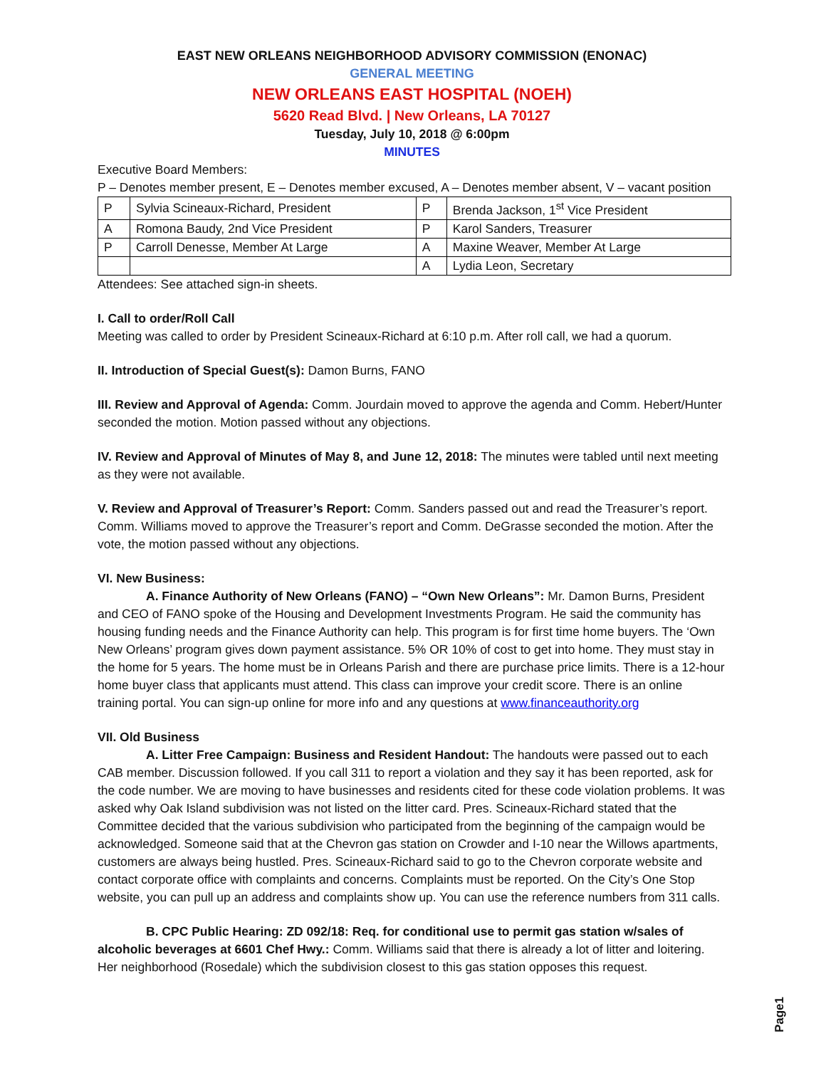EAST NEW ORLEANS NEIGHBORHOOD ADVISORY COMMISSION (ENONAC)
GENERAL MEETING
NEW ORLEANS EAST HOSPITAL (NOEH)
5620 Read Blvd. | New Orleans, LA 70127
Tuesday, July 10, 2018 @ 6:00pm
MINUTES
Executive Board Members:
P – Denotes member present, E – Denotes member excused, A – Denotes member absent, V – vacant position
| P | Sylvia Scineaux-Richard, President | P | Brenda Jackson, 1<sup>st</sup> Vice President |
| A | Romona Baudy, 2nd Vice President | P | Karol Sanders, Treasurer |
| P | Carroll Denesse, Member At Large | A | Maxine Weaver, Member At Large |
| | | A | Lydia Leon, Secretary |
Attendees: See attached sign-in sheets.
I. Call to order/Roll Call
Meeting was called to order by President Scineaux-Richard at 6:10 p.m. After roll call, we had a quorum.
II. Introduction of Special Guest(s): Damon Burns, FANO
III. Review and Approval of Agenda: Comm. Jourdain moved to approve the agenda and Comm. Hebert/Hunter seconded the motion. Motion passed without any objections.
IV. Review and Approval of Minutes of May 8, and June 12, 2018: The minutes were tabled until next meeting as they were not available.
V. Review and Approval of Treasurer’s Report: Comm. Sanders passed out and read the Treasurer’s report. Comm. Williams moved to approve the Treasurer’s report and Comm. DeGrasse seconded the motion. After the vote, the motion passed without any objections.
VI. New Business:
A. Finance Authority of New Orleans (FANO) – “Own New Orleans”: Mr. Damon Burns, President and CEO of FANO spoke of the Housing and Development Investments Program. He said the community has housing funding needs and the Finance Authority can help. This program is for first time home buyers. The ‘Own New Orleans’ program gives down payment assistance. 5% OR 10% of cost to get into home. They must stay in the home for 5 years. The home must be in Orleans Parish and there are purchase price limits. There is a 12-hour home buyer class that applicants must attend. This class can improve your credit score. There is an online training portal. You can sign-up online for more info and any questions at www.financeauthority.org
VII. Old Business
A. Litter Free Campaign: Business and Resident Handout: The handouts were passed out to each CAB member. Discussion followed. If you call 311 to report a violation and they say it has been reported, ask for the code number. We are moving to have businesses and residents cited for these code violation problems. It was asked why Oak Island subdivision was not listed on the litter card. Pres. Scineaux-Richard stated that the Committee decided that the various subdivision who participated from the beginning of the campaign would be acknowledged. Someone said that at the Chevron gas station on Crowder and I-10 near the Willows apartments, customers are always being hustled. Pres. Scineaux-Richard said to go to the Chevron corporate website and contact corporate office with complaints and concerns. Complaints must be reported. On the City’s One Stop website, you can pull up an address and complaints show up. You can use the reference numbers from 311 calls.
B. CPC Public Hearing: ZD 092/18: Req. for conditional use to permit gas station w/sales of alcoholic beverages at 6601 Chef Hwy.: Comm. Williams said that there is already a lot of litter and loitering. Her neighborhood (Rosedale) which the subdivision closest to this gas station opposes this request.
Page1